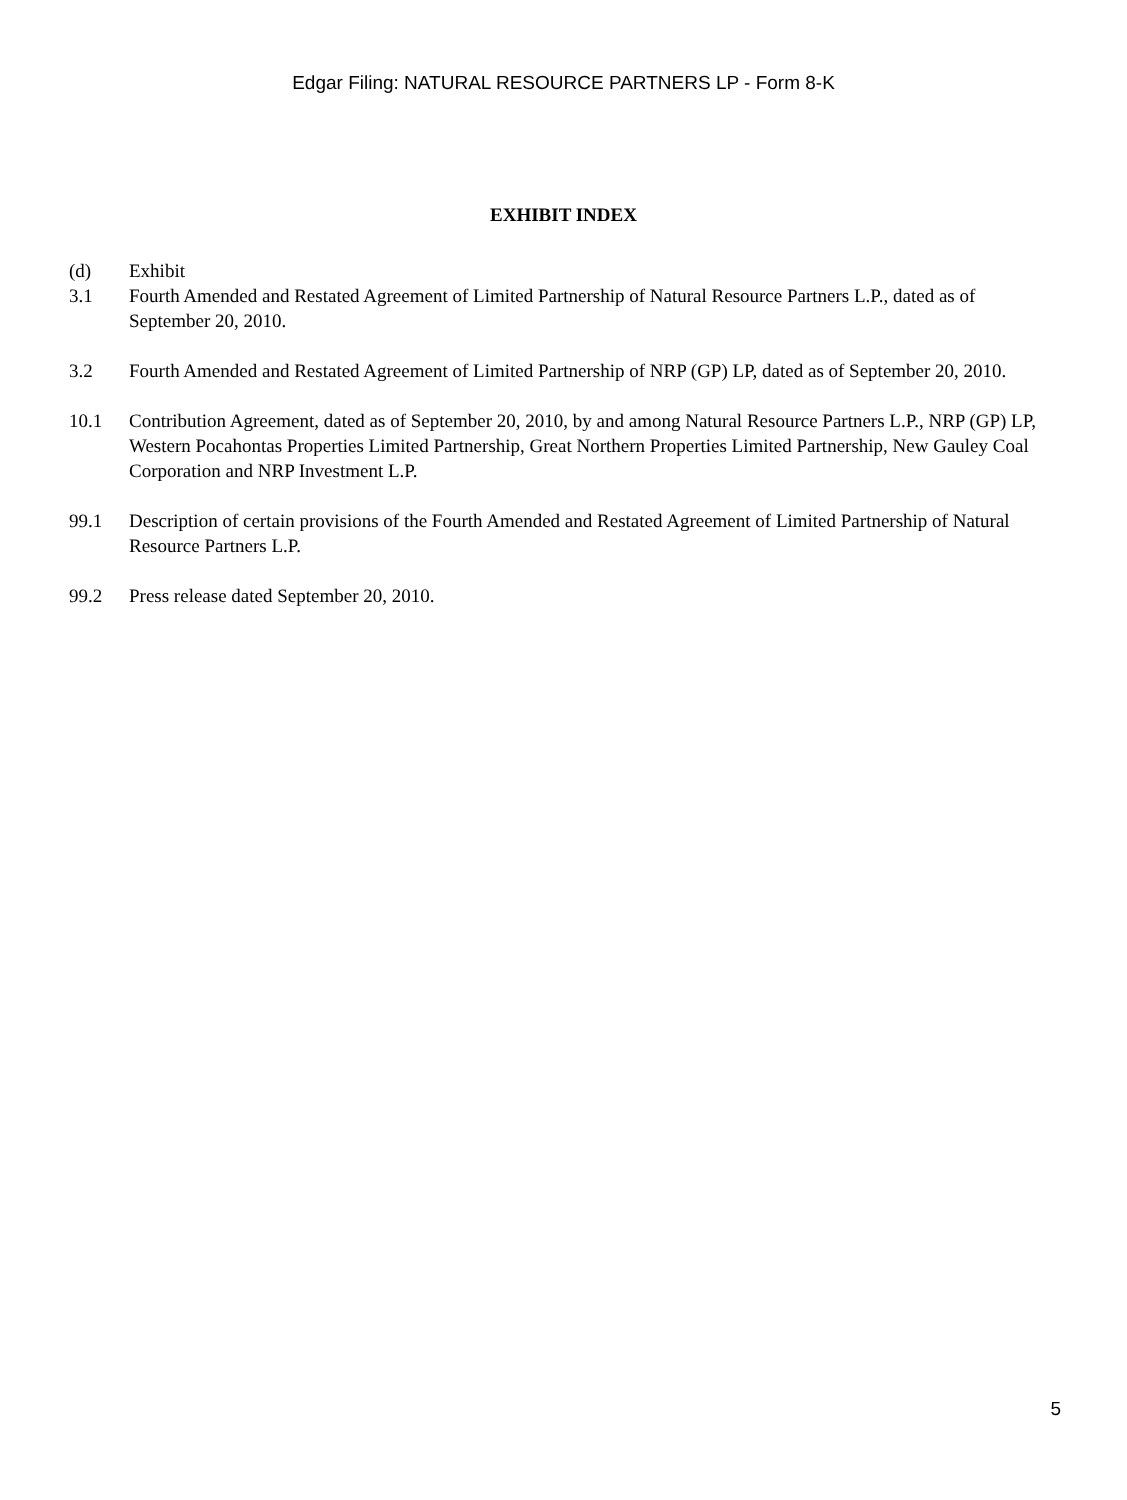Edgar Filing: NATURAL RESOURCE PARTNERS LP - Form 8-K
EXHIBIT INDEX
(d) Exhibit
3.1 Fourth Amended and Restated Agreement of Limited Partnership of Natural Resource Partners L.P., dated as of September 20, 2010.
3.2 Fourth Amended and Restated Agreement of Limited Partnership of NRP (GP) LP, dated as of September 20, 2010.
10.1 Contribution Agreement, dated as of September 20, 2010, by and among Natural Resource Partners L.P., NRP (GP) LP, Western Pocahontas Properties Limited Partnership, Great Northern Properties Limited Partnership, New Gauley Coal Corporation and NRP Investment L.P.
99.1 Description of certain provisions of the Fourth Amended and Restated Agreement of Limited Partnership of Natural Resource Partners L.P.
99.2 Press release dated September 20, 2010.
5